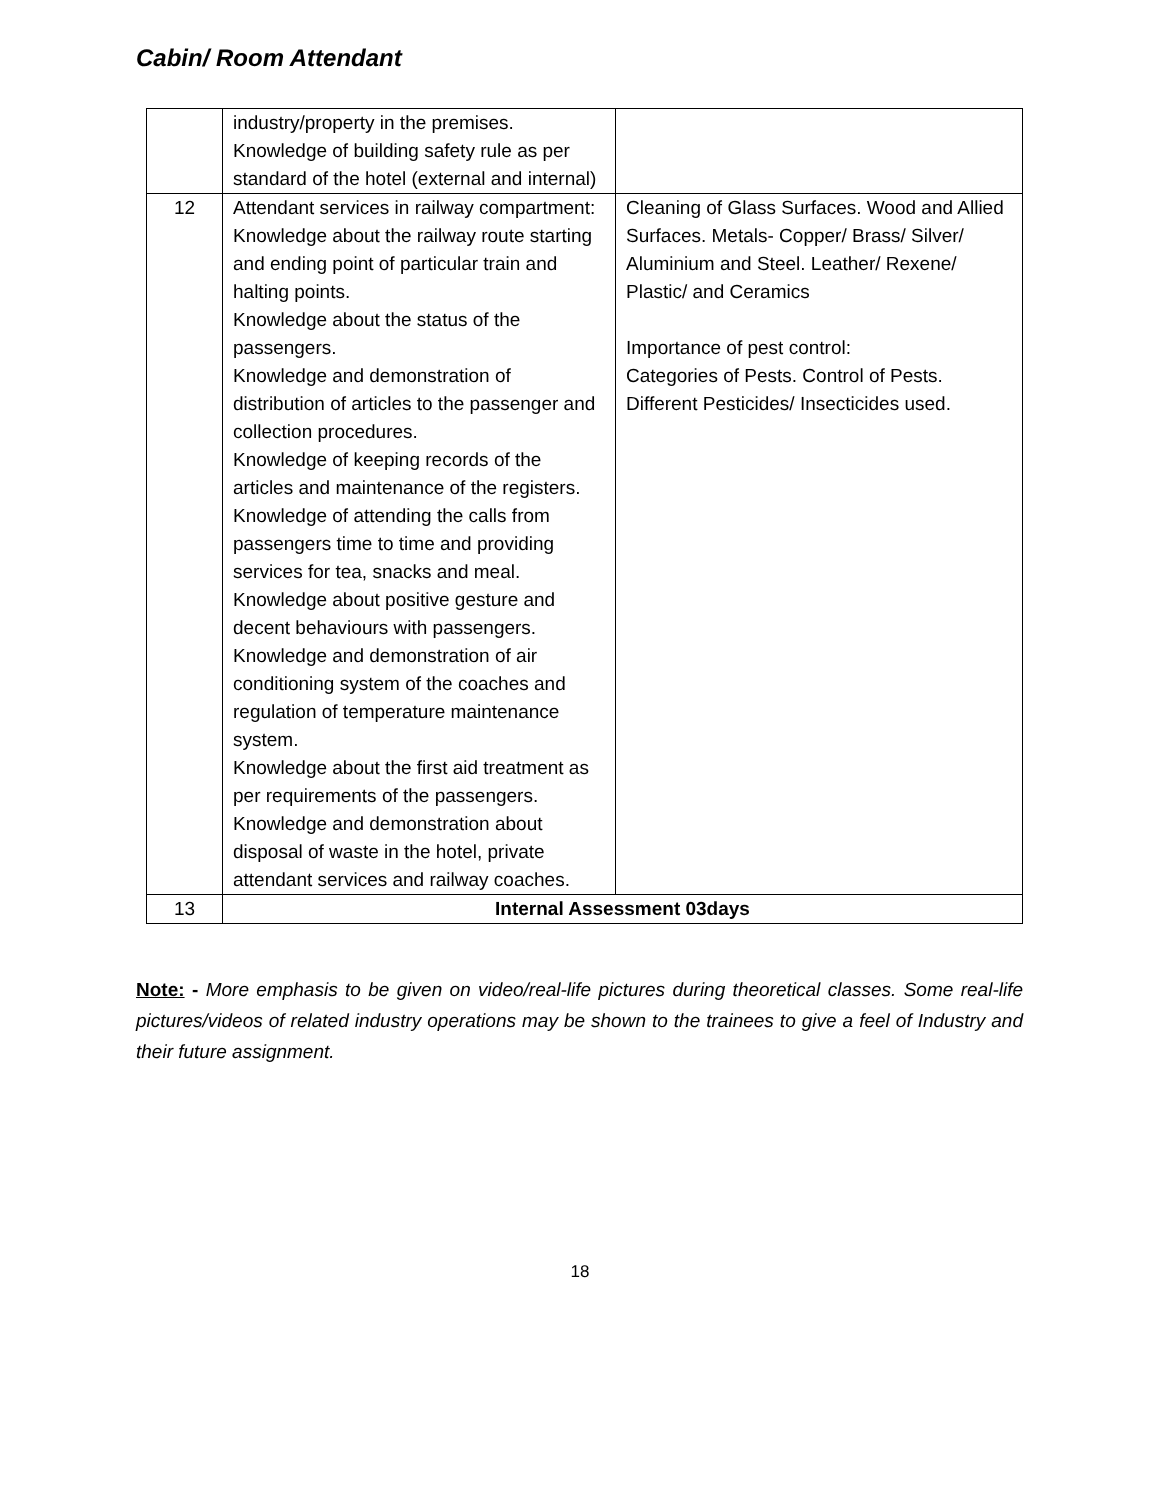Cabin/ Room Attendant
| | industry/property in the premises. Knowledge of building safety rule as per standard of the hotel (external and internal) | |
| 12 | Attendant services in railway compartment: Knowledge about the railway route starting and ending point of particular train and halting points. Knowledge about the status of the passengers. Knowledge and demonstration of distribution of articles to the passenger and collection procedures. Knowledge of keeping records of the articles and maintenance of the registers. Knowledge of attending the calls from passengers time to time and providing services for tea, snacks and meal. Knowledge about positive gesture and decent behaviours with passengers. Knowledge and demonstration of air conditioning system of the coaches and regulation of temperature maintenance system. Knowledge about the first aid treatment as per requirements of the passengers. Knowledge and demonstration about disposal of waste in the hotel, private attendant services and railway coaches. | Cleaning of Glass Surfaces. Wood and Allied Surfaces. Metals- Copper/ Brass/ Silver/ Aluminium and Steel. Leather/ Rexene/ Plastic/ and Ceramics Importance of pest control: Categories of Pests. Control of Pests. Different Pesticides/ Insecticides used. |
| 13 | Internal Assessment 03days | |
Note: - More emphasis to be given on video/real-life pictures during theoretical classes. Some real-life pictures/videos of related industry operations may be shown to the trainees to give a feel of Industry and their future assignment.
18